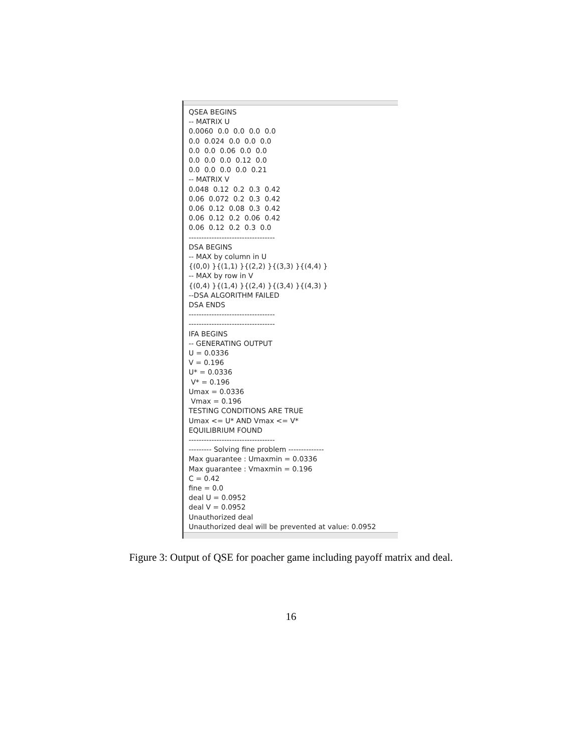QSEA BEGINS
-- MATRIX U
0.0060  0.0  0.0  0.0  0.0
0.0  0.024  0.0  0.0  0.0
0.0  0.0  0.06  0.0  0.0
0.0  0.0  0.0  0.12  0.0
0.0  0.0  0.0  0.0  0.21
-- MATRIX V
0.048  0.12  0.2  0.3  0.42
0.06  0.072  0.2  0.3  0.42
0.06  0.12  0.08  0.3  0.42
0.06  0.12  0.2  0.06  0.42
0.06  0.12  0.2  0.3  0.0
----------------------------------
DSA BEGINS
-- MAX by column in U
{(0,0) }{(1,1) }{(2,2) }{(3,3) }{(4,4) }
-- MAX by row in V
{(0,4) }{(1,4) }{(2,4) }{(3,4) }{(4,3) }
--DSA ALGORITHM FAILED
DSA ENDS
----------------------------------
----------------------------------
IFA BEGINS
-- GENERATING OUTPUT
U = 0.0336
V = 0.196
U* = 0.0336
 V* = 0.196
Umax = 0.0336
 Vmax = 0.196
TESTING CONDITIONS ARE TRUE
Umax <= U* AND Vmax <= V*
EQUILIBRIUM FOUND
----------------------------------
--------- Solving fine problem --------------
Max guarantee : Umaxmin = 0.0336
Max guarantee : Vmaxmin = 0.196
C = 0.42
fine = 0.0
deal U = 0.0952
deal V = 0.0952
Unauthorized deal
Unauthorized deal will be prevented at value: 0.0952
Figure 3: Output of QSE for poacher game including payoff matrix and deal.
16